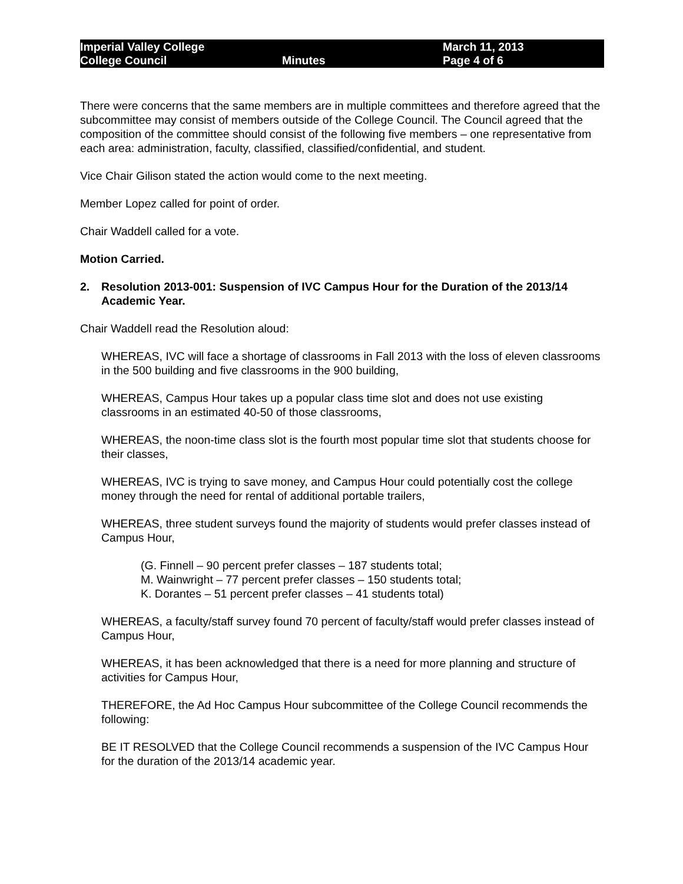Imperial Valley College
College Council
Minutes
March 11, 2013
Page 4 of 6
There were concerns that the same members are in multiple committees and therefore agreed that the subcommittee may consist of members outside of the College Council. The Council agreed that the composition of the committee should consist of the following five members – one representative from each area: administration, faculty, classified, classified/confidential, and student.
Vice Chair Gilison stated the action would come to the next meeting.
Member Lopez called for point of order.
Chair Waddell called for a vote.
Motion Carried.
2. Resolution 2013-001: Suspension of IVC Campus Hour for the Duration of the 2013/14 Academic Year.
Chair Waddell read the Resolution aloud:
WHEREAS, IVC will face a shortage of classrooms in Fall 2013 with the loss of eleven classrooms in the 500 building and five classrooms in the 900 building,
WHEREAS, Campus Hour takes up a popular class time slot and does not use existing classrooms in an estimated 40-50 of those classrooms,
WHEREAS, the noon-time class slot is the fourth most popular time slot that students choose for their classes,
WHEREAS, IVC is trying to save money, and Campus Hour could potentially cost the college money through the need for rental of additional portable trailers,
WHEREAS, three student surveys found the majority of students would prefer classes instead of Campus Hour,
(G. Finnell – 90 percent prefer classes – 187 students total;
M. Wainwright – 77 percent prefer classes – 150 students total;
K. Dorantes – 51 percent prefer classes – 41 students total)
WHEREAS, a faculty/staff survey found 70 percent of faculty/staff would prefer classes instead of Campus Hour,
WHEREAS, it has been acknowledged that there is a need for more planning and structure of activities for Campus Hour,
THEREFORE, the Ad Hoc Campus Hour subcommittee of the College Council recommends the following:
BE IT RESOLVED that the College Council recommends a suspension of the IVC Campus Hour for the duration of the 2013/14 academic year.